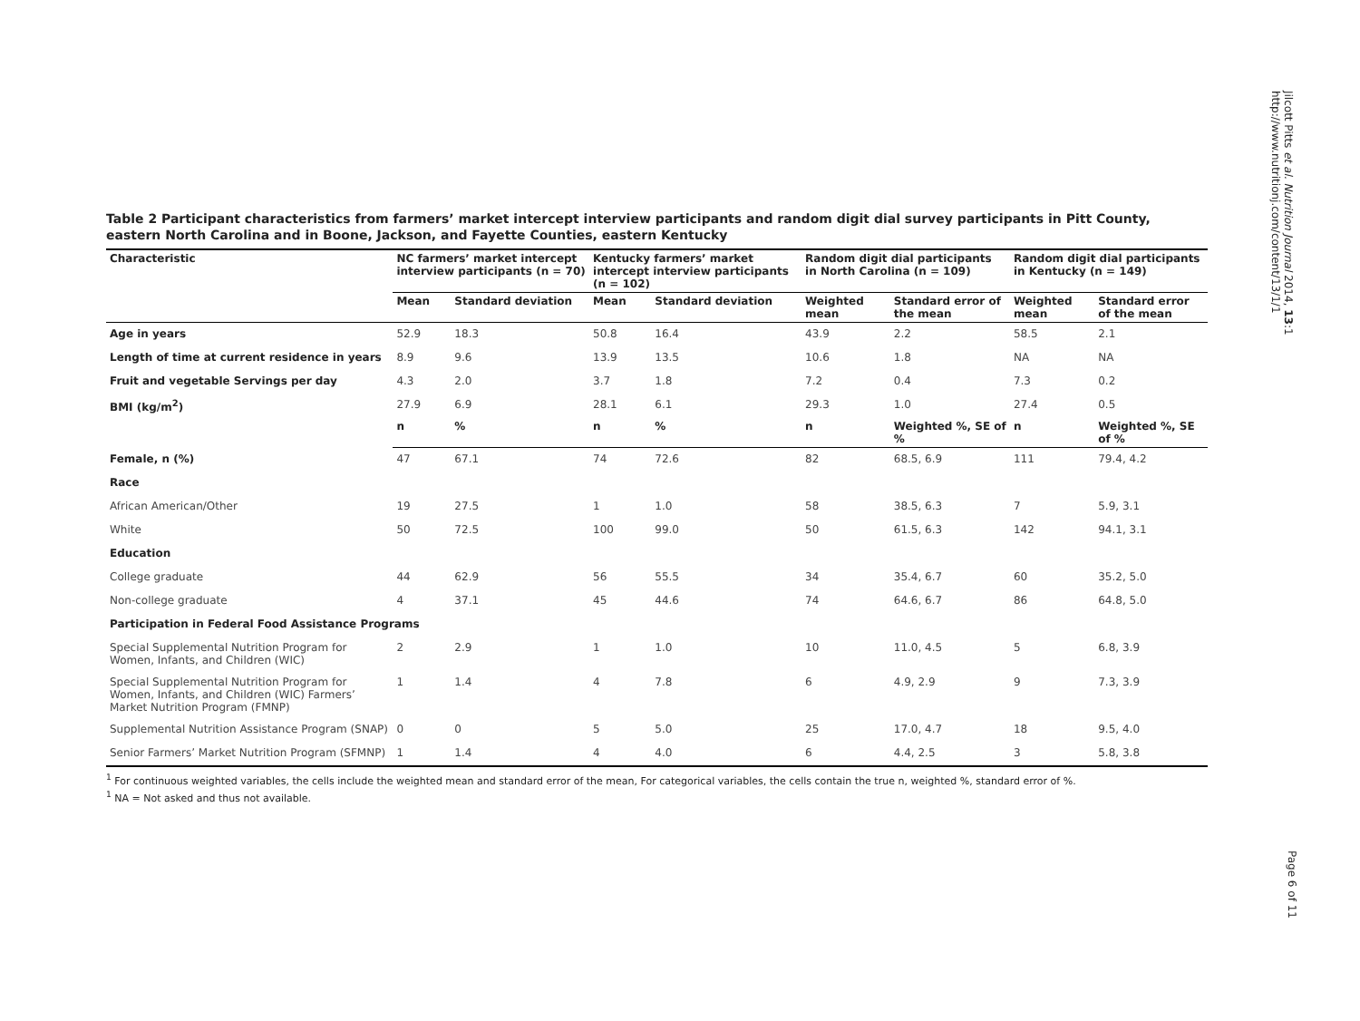Jilcott Pitts et al. Nutrition Journal 2014, 13:1
http://www.nutritionj.com/content/13/1/1
Table 2 Participant characteristics from farmers’ market intercept interview participants and random digit dial survey participants in Pitt County, eastern North Carolina and in Boone, Jackson, and Fayette Counties, eastern Kentucky
| Characteristic | NC farmers’ market intercept interview participants (n = 70) | | Kentucky farmers’ market intercept interview participants (n = 102) | | Random digit dial participants in North Carolina (n = 109) | | Random digit dial participants in Kentucky (n = 149) | |
| --- | --- | --- | --- | --- | --- | --- | --- | --- |
| | Mean | Standard deviation | Mean | Standard deviation | Weighted mean | Standard error of the mean | Weighted mean | Standard error of the mean |
| Age in years | 52.9 | 18.3 | 50.8 | 16.4 | 43.9 | 2.2 | 58.5 | 2.1 |
| Length of time at current residence in years | 8.9 | 9.6 | 13.9 | 13.5 | 10.6 | 1.8 | NA | NA |
| Fruit and vegetable Servings per day | 4.3 | 2.0 | 3.7 | 1.8 | 7.2 | 0.4 | 7.3 | 0.2 |
| BMI (kg/m<sup>2</sup>) | 27.9 | 6.9 | 28.1 | 6.1 | 29.3 | 1.0 | 27.4 | 0.5 |
| | n | % | n | % | n | Weighted %, SE of % | n | Weighted %, SE of % |
| Female, n (%) | 47 | 67.1 | 74 | 72.6 | 82 | 68.5, 6.9 | 111 | 79.4, 4.2 |
| Race | | | | | | | | |
| African American/Other | 19 | 27.5 | 1 | 1.0 | 58 | 38.5, 6.3 | 7 | 5.9, 3.1 |
| White | 50 | 72.5 | 100 | 99.0 | 50 | 61.5, 6.3 | 142 | 94.1, 3.1 |
| Education | | | | | | | | |
| College graduate | 44 | 62.9 | 56 | 55.5 | 34 | 35.4, 6.7 | 60 | 35.2, 5.0 |
| Non-college graduate | 4 | 37.1 | 45 | 44.6 | 74 | 64.6, 6.7 | 86 | 64.8, 5.0 |
| Participation in Federal Food Assistance Programs | | | | | | | | |
| Special Supplemental Nutrition Program for Women, Infants, and Children (WIC) | 2 | 2.9 | 1 | 1.0 | 10 | 11.0, 4.5 | 5 | 6.8, 3.9 |
| Special Supplemental Nutrition Program for Women, Infants, and Children (WIC) Farmers’ Market Nutrition Program (FMNP) | 1 | 1.4 | 4 | 7.8 | 6 | 4.9, 2.9 | 9 | 7.3, 3.9 |
| Supplemental Nutrition Assistance Program (SNAP) | 0 | 0 | 5 | 5.0 | 25 | 17.0, 4.7 | 18 | 9.5, 4.0 |
| Senior Farmers’ Market Nutrition Program (SFMNP) | 1 | 1.4 | 4 | 4.0 | 6 | 4.4, 2.5 | 3 | 5.8, 3.8 |
<sup>1</sup> For continuous weighted variables, the cells include the weighted mean and standard error of the mean, For categorical variables, the cells contain the true n, weighted %, standard error of %.
<sup>1</sup> NA = Not asked and thus not available.
Page 6 of 11